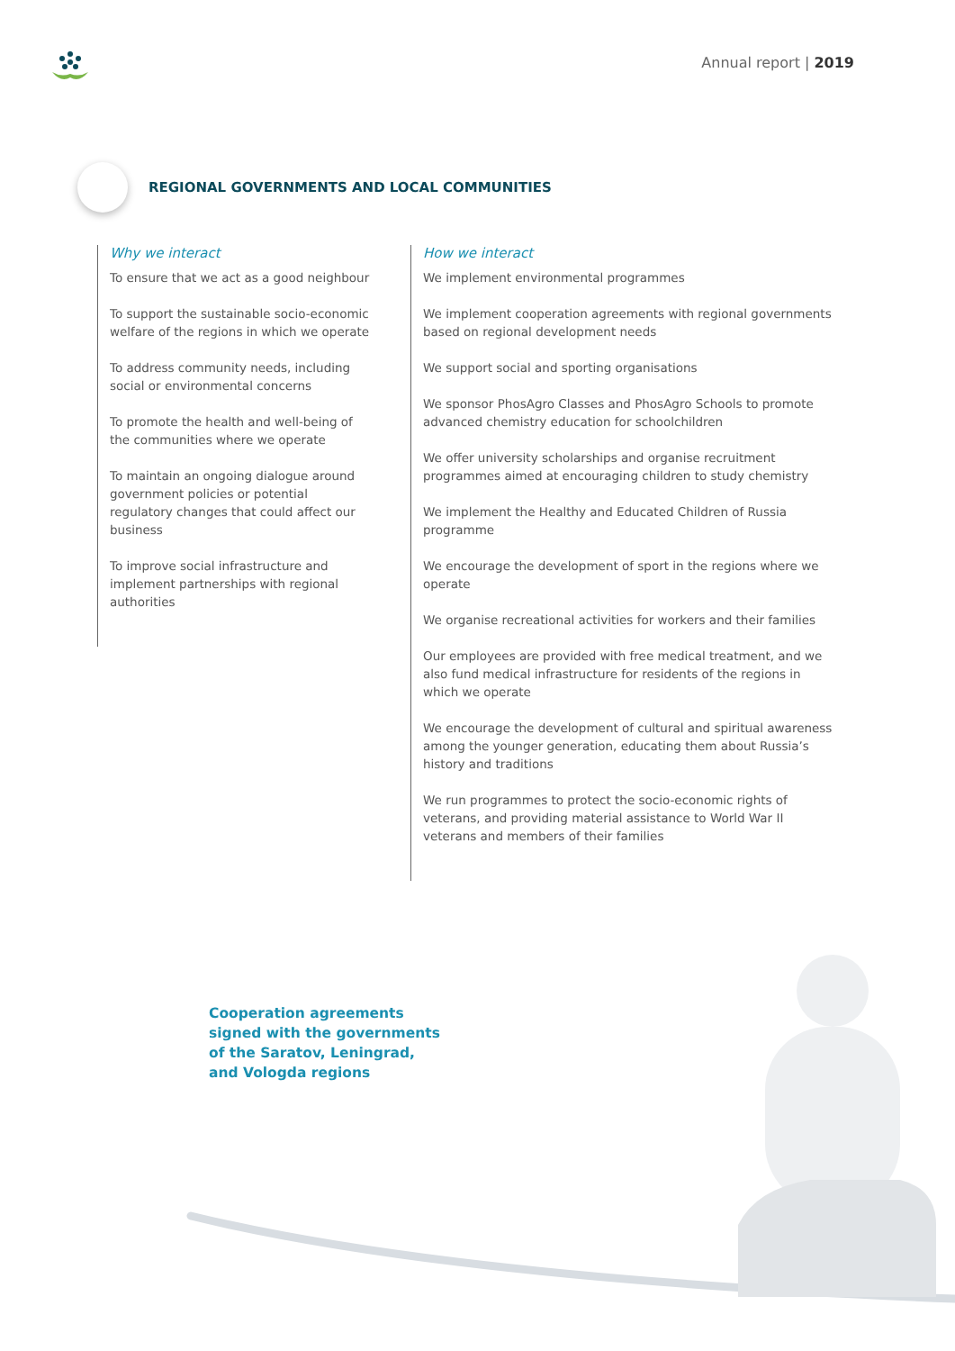Annual report | 2019
REGIONAL GOVERNMENTS AND LOCAL COMMUNITIES
Why we interact
To ensure that we act as a good neighbour
To support the sustainable socio-economic welfare of the regions in which we operate
To address community needs, including social or environmental concerns
To promote the health and well-being of the communities where we operate
To maintain an ongoing dialogue around government policies or potential regulatory changes that could affect our business
To improve social infrastructure and implement partnerships with regional authorities
How we interact
We implement environmental programmes
We implement cooperation agreements with regional governments based on regional development needs
We support social and sporting organisations
We sponsor PhosAgro Classes and PhosAgro Schools to promote advanced chemistry education for schoolchildren
We offer university scholarships and organise recruitment programmes aimed at encouraging children to study chemistry
We implement the Healthy and Educated Children of Russia programme
We encourage the development of sport in the regions where we operate
We organise recreational activities for workers and their families
Our employees are provided with free medical treatment, and we also fund medical infrastructure for residents of the regions in which we operate
We encourage the development of cultural and spiritual awareness among the younger generation, educating them about Russia’s history and traditions
We run programmes to protect the socio-economic rights of veterans, and providing material assistance to World War II veterans and members of their families
Cooperation agreements
signed with the governments
of the Saratov, Leningrad,
and Vologda regions